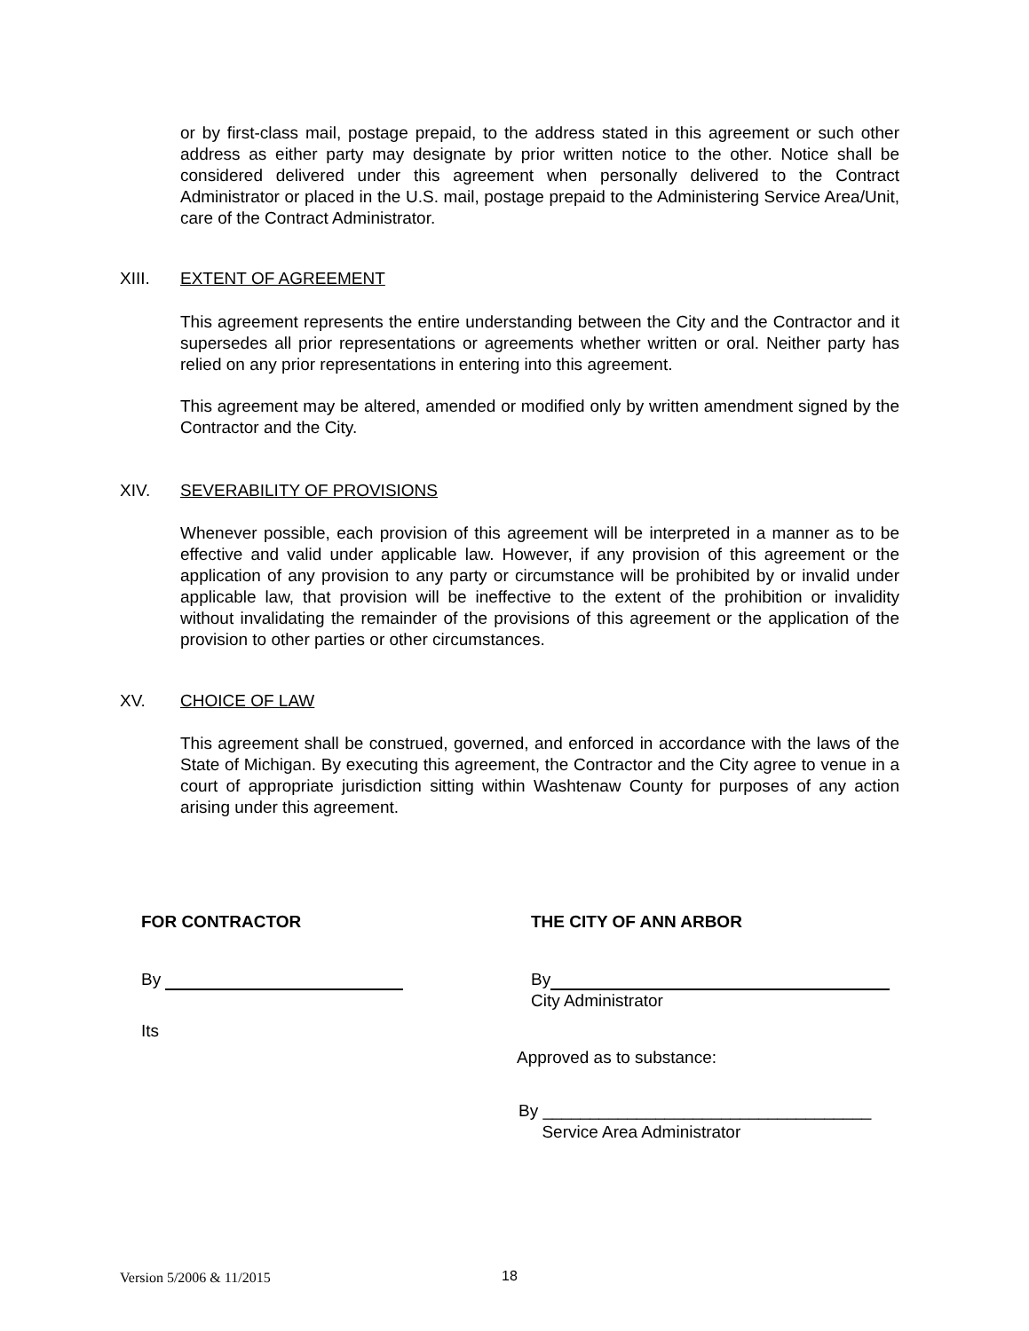or by first-class mail, postage prepaid, to the address stated in this agreement or such other address as either party may designate by prior written notice to the other. Notice shall be considered delivered under this agreement when personally delivered to the Contract Administrator or placed in the U.S. mail, postage prepaid to the Administering Service Area/Unit, care of the Contract Administrator.
XIII. EXTENT OF AGREEMENT
This agreement represents the entire understanding between the City and the Contractor and it supersedes all prior representations or agreements whether written or oral. Neither party has relied on any prior representations in entering into this agreement.
This agreement may be altered, amended or modified only by written amendment signed by the Contractor and the City.
XIV. SEVERABILITY OF PROVISIONS
Whenever possible, each provision of this agreement will be interpreted in a manner as to be effective and valid under applicable law. However, if any provision of this agreement or the application of any provision to any party or circumstance will be prohibited by or invalid under applicable law, that provision will be ineffective to the extent of the prohibition or invalidity without invalidating the remainder of the provisions of this agreement or the application of the provision to other parties or other circumstances.
XV. CHOICE OF LAW
This agreement shall be construed, governed, and enforced in accordance with the laws of the State of Michigan. By executing this agreement, the Contractor and the City agree to venue in a court of appropriate jurisdiction sitting within Washtenaw County for purposes of any action arising under this agreement.
FOR CONTRACTOR THE CITY OF ANN ARBOR
By
By
City Administrator
Its
Approved as to substance:
By ___________________________________
Service Area Administrator
Version 5/2006 & 11/2015 18